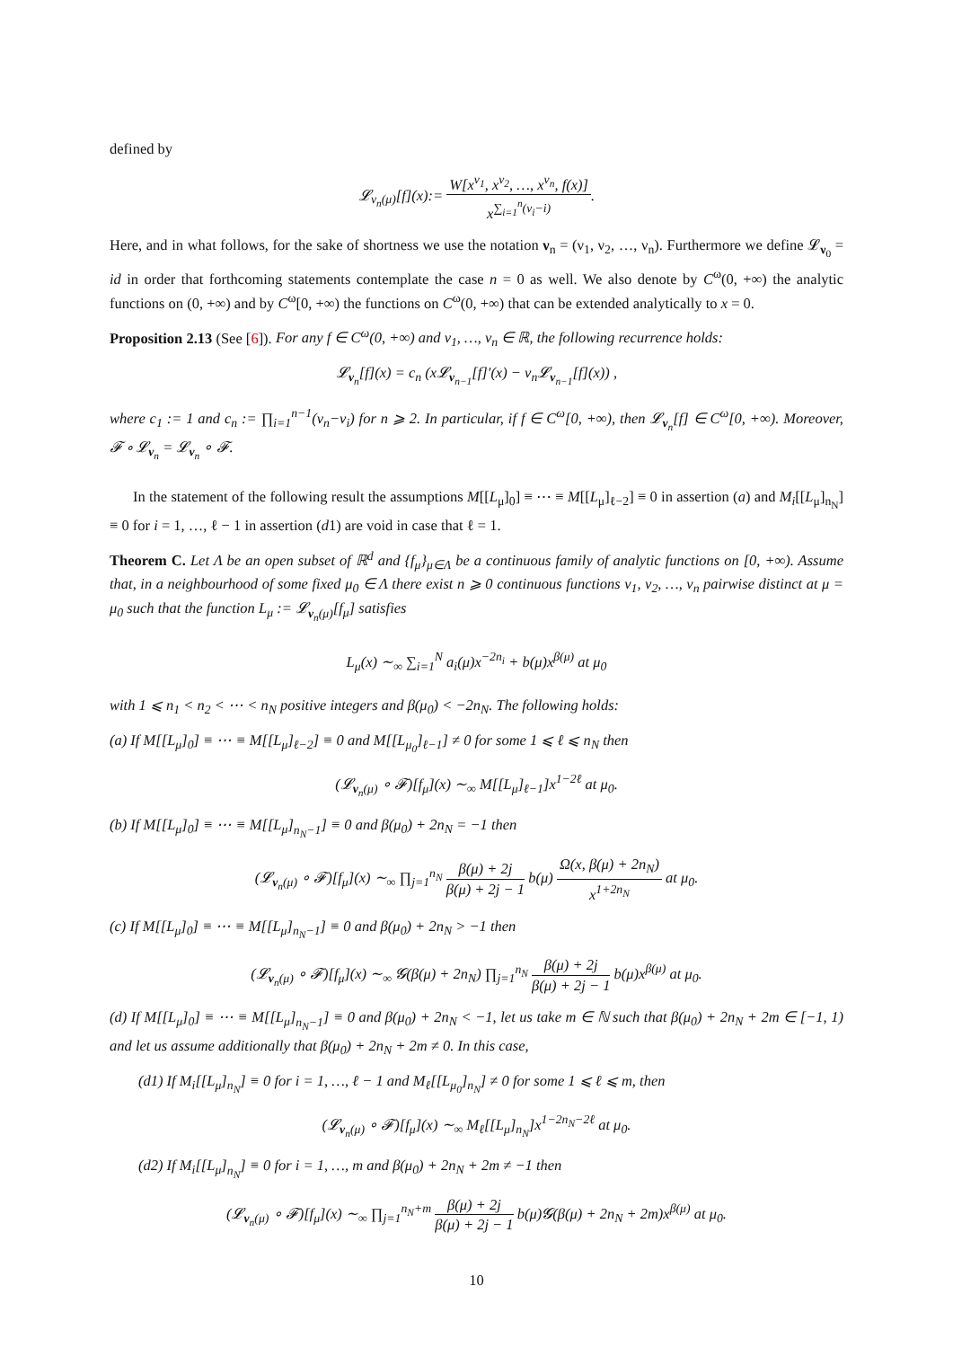defined by
𝓛<sub>ν<sub>n</sub>(μ)</sub>[f](x):= W[x<sup>ν<sub>1</sub></sup>, x<sup>ν<sub>2</sub></sup>, …, x<sup>ν<sub>n</sub></sup>, f(x)] x<sup>∑<sub>i=1</sub><sup>n</sup>(ν<sub>i</sub>−i)</sup>.
Here, and in what follows, for the sake of shortness we use the notation ν<sub>n</sub> = (ν<sub>1</sub>, ν<sub>2</sub>, …, ν<sub>n</sub>). Furthermore we define 𝓛<sub>ν<sub>0</sub></sub> = id in order that forthcoming statements contemplate the case n = 0 as well. We also denote by C<sup>ω</sup>(0, +∞) the analytic functions on (0, +∞) and by C<sup>ω</sup>[0, +∞) the functions on C<sup>ω</sup>(0, +∞) that can be extended analytically to x = 0.
Proposition 2.13 (See [6]). For any f ∈ C<sup>ω</sup>(0, +∞) and ν<sub>1</sub>, …, ν<sub>n</sub> ∈ ℝ, the following recurrence holds:
𝓛<sub>ν<sub>n</sub></sub>[f](x) = c<sub>n</sub> (x𝓛<sub>ν<sub>n−1</sub></sub>[f]′(x) − ν<sub>n</sub>𝓛<sub>ν<sub>n−1</sub></sub>[f](x)) ,
where c<sub>1</sub> := 1 and c<sub>n</sub> := ∏<sub>i=1</sub><sup>n−1</sup>(ν<sub>n</sub>−ν<sub>i</sub>) for n ⩾ 2. In particular, if f ∈ C<sup>ω</sup>[0, +∞), then 𝓛<sub>ν<sub>n</sub></sub>[f] ∈ C<sup>ω</sup>[0, +∞). Moreover, 𝓕 ∘ 𝓛<sub>ν<sub>n</sub></sub> = 𝓛<sub>ν<sub>n</sub></sub> ∘ 𝓕.
In the statement of the following result the assumptions M[[L<sub>μ</sub>]<sub>0</sub>] ≡ ⋯ ≡ M[[L<sub>μ</sub>]<sub>ℓ−2</sub>] ≡ 0 in assertion (a) and M<sub>i</sub>[[L<sub>μ</sub>]<sub>n<sub>N</sub></sub>] ≡ 0 for i = 1, …, ℓ − 1 in assertion (d1) are void in case that ℓ = 1.
Theorem C. Let Λ be an open subset of ℝ<sup>d</sup> and {f<sub>μ</sub>}<sub>μ∈Λ</sub> be a continuous family of analytic functions on [0, +∞). Assume that, in a neighbourhood of some fixed μ<sub>0</sub> ∈ Λ there exist n ⩾ 0 continuous functions ν<sub>1</sub>, ν<sub>2</sub>, …, ν<sub>n</sub> pairwise distinct at μ = μ<sub>0</sub> such that the function L<sub>μ</sub> := 𝓛<sub>ν<sub>n</sub>(μ)</sub>[f<sub>μ</sub>] satisfies
L<sub>μ</sub>(x) ∼<sub>∞</sub> ∑<sub>i=1</sub><sup>N</sup> a<sub>i</sub>(μ)x<sup>−2n<sub>i</sub></sup> + b(μ)x<sup>β(μ)</sup> at μ<sub>0</sub>
with 1 ⩽ n<sub>1</sub> < n<sub>2</sub> < ⋯ < n<sub>N</sub> positive integers and β(μ<sub>0</sub>) < −2n<sub>N</sub>. The following holds:
(a) If M[[L<sub>μ</sub>]<sub>0</sub>] ≡ ⋯ ≡ M[[L<sub>μ</sub>]<sub>ℓ−2</sub>] ≡ 0 and M[[L<sub>μ<sub>0</sub></sub>]<sub>ℓ−1</sub>] ≠ 0 for some 1 ⩽ ℓ ⩽ n<sub>N</sub> then
(𝓛<sub>ν<sub>n</sub>(μ)</sub> ∘ 𝓕)[f<sub>μ</sub>](x) ∼<sub>∞</sub> M[[L<sub>μ</sub>]<sub>ℓ−1</sub>]x<sup>1−2ℓ</sup> at μ<sub>0</sub>.
(b) If M[[L<sub>μ</sub>]<sub>0</sub>] ≡ ⋯ ≡ M[[L<sub>μ</sub>]<sub>n<sub>N</sub>−1</sub>] ≡ 0 and β(μ<sub>0</sub>) + 2n<sub>N</sub> = −1 then
(𝓛<sub>ν<sub>n</sub>(μ)</sub> ∘ 𝓕)[f<sub>μ</sub>](x) ∼<sub>∞</sub> ∏<sub>j=1</sub><sup>n<sub>N</sub></sup> β(μ) + 2j β(μ) + 2j − 1 b(μ) Ω(x, β(μ) + 2n<sub>N</sub>) x<sup>1+2n<sub>N</sub></sup> at μ<sub>0</sub>.
(c) If M[[L<sub>μ</sub>]<sub>0</sub>] ≡ ⋯ ≡ M[[L<sub>μ</sub>]<sub>n<sub>N</sub>−1</sub>] ≡ 0 and β(μ<sub>0</sub>) + 2n<sub>N</sub> > −1 then
(𝓛<sub>ν<sub>n</sub>(μ)</sub> ∘ 𝓕)[f<sub>μ</sub>](x) ∼<sub>∞</sub> 𝓖(β(μ) + 2n<sub>N</sub>) ∏<sub>j=1</sub><sup>n<sub>N</sub></sup> β(μ) + 2j β(μ) + 2j − 1 b(μ)x<sup>β(μ)</sup> at μ<sub>0</sub>.
(d) If M[[L<sub>μ</sub>]<sub>0</sub>] ≡ ⋯ ≡ M[[L<sub>μ</sub>]<sub>n<sub>N</sub>−1</sub>] ≡ 0 and β(μ<sub>0</sub>) + 2n<sub>N</sub> < −1, let us take m ∈ ℕ such that β(μ<sub>0</sub>) + 2n<sub>N</sub> + 2m ∈ [−1, 1) and let us assume additionally that β(μ<sub>0</sub>) + 2n<sub>N</sub> + 2m ≠ 0. In this case,
(d1) If M<sub>i</sub>[[L<sub>μ</sub>]<sub>n<sub>N</sub></sub>] ≡ 0 for i = 1, …, ℓ − 1 and M<sub>ℓ</sub>[[L<sub>μ<sub>0</sub></sub>]<sub>n<sub>N</sub></sub>] ≠ 0 for some 1 ⩽ ℓ ⩽ m, then
(𝓛<sub>ν<sub>n</sub>(μ)</sub> ∘ 𝓕)[f<sub>μ</sub>](x) ∼<sub>∞</sub> M<sub>ℓ</sub>[[L<sub>μ</sub>]<sub>n<sub>N</sub></sub>]x<sup>1−2n<sub>N</sub>−2ℓ</sup> at μ<sub>0</sub>.
(d2) If M<sub>i</sub>[[L<sub>μ</sub>]<sub>n<sub>N</sub></sub>] ≡ 0 for i = 1, …, m and β(μ<sub>0</sub>) + 2n<sub>N</sub> + 2m ≠ −1 then
(𝓛<sub>ν<sub>n</sub>(μ)</sub> ∘ 𝓕)[f<sub>μ</sub>](x) ∼<sub>∞</sub> ∏<sub>j=1</sub><sup>n<sub>N</sub>+m</sup> β(μ) + 2j β(μ) + 2j − 1 b(μ)𝓖(β(μ) + 2n<sub>N</sub> + 2m)x<sup>β(μ)</sup> at μ<sub>0</sub>.
10